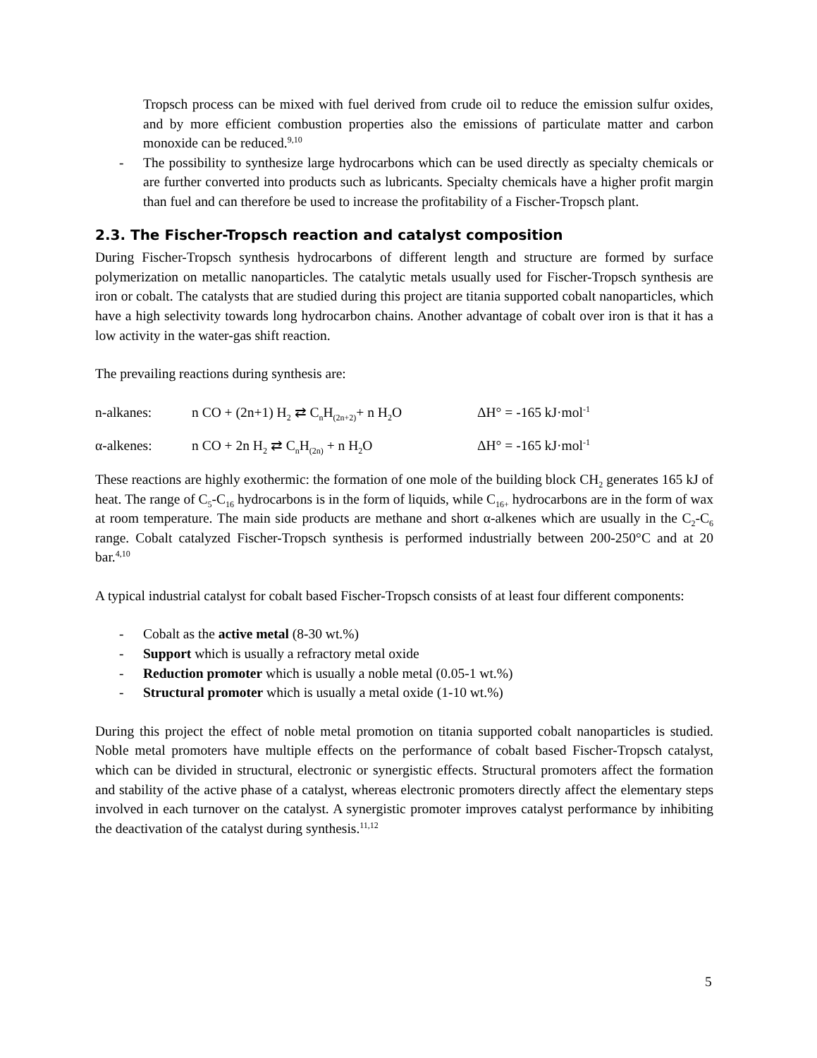Tropsch process can be mixed with fuel derived from crude oil to reduce the emission sulfur oxides, and by more efficient combustion properties also the emissions of particulate matter and carbon monoxide can be reduced.<sup>9,10</sup>
- The possibility to synthesize large hydrocarbons which can be used directly as specialty chemicals or are further converted into products such as lubricants. Specialty chemicals have a higher profit margin than fuel and can therefore be used to increase the profitability of a Fischer-Tropsch plant.
2.3. The Fischer-Tropsch reaction and catalyst composition
During Fischer-Tropsch synthesis hydrocarbons of different length and structure are formed by surface polymerization on metallic nanoparticles. The catalytic metals usually used for Fischer-Tropsch synthesis are iron or cobalt. The catalysts that are studied during this project are titania supported cobalt nanoparticles, which have a high selectivity towards long hydrocarbon chains. Another advantage of cobalt over iron is that it has a low activity in the water-gas shift reaction.
The prevailing reactions during synthesis are:
n-alkanes: n CO + (2n+1) H<sub>2</sub> ⇄ C<sub>n</sub>H<sub>(2n+2)</sub>+ n H<sub>2</sub>O
ΔH° = -165 kJ·mol<sup>-1</sup>
α-alkenes: n CO + 2n H<sub>2</sub> ⇄ C<sub>n</sub>H<sub>(2n)</sub> + n H<sub>2</sub>O ΔH° = -165 kJ·mol<sup>-1</sup>
These reactions are highly exothermic: the formation of one mole of the building block CH<sub>2</sub> generates 165 kJ of heat. The range of C<sub>5</sub>-C<sub>16</sub> hydrocarbons is in the form of liquids, while C<sub>16+</sub> hydrocarbons are in the form of wax at room temperature. The main side products are methane and short α-alkenes which are usually in the C<sub>2</sub>-C<sub>6</sub> range. Cobalt catalyzed Fischer-Tropsch synthesis is performed industrially between 200-250°C and at 20 bar.<sup>4,10</sup>
A typical industrial catalyst for cobalt based Fischer-Tropsch consists of at least four different components:
- Cobalt as the active metal (8-30 wt.%)
- Support which is usually a refractory metal oxide
- Reduction promoter which is usually a noble metal (0.05-1 wt.%)
- Structural promoter which is usually a metal oxide (1-10 wt.%)
During this project the effect of noble metal promotion on titania supported cobalt nanoparticles is studied. Noble metal promoters have multiple effects on the performance of cobalt based Fischer-Tropsch catalyst, which can be divided in structural, electronic or synergistic effects. Structural promoters affect the formation and stability of the active phase of a catalyst, whereas electronic promoters directly affect the elementary steps involved in each turnover on the catalyst. A synergistic promoter improves catalyst performance by inhibiting the deactivation of the catalyst during synthesis.<sup>11,12</sup>
5